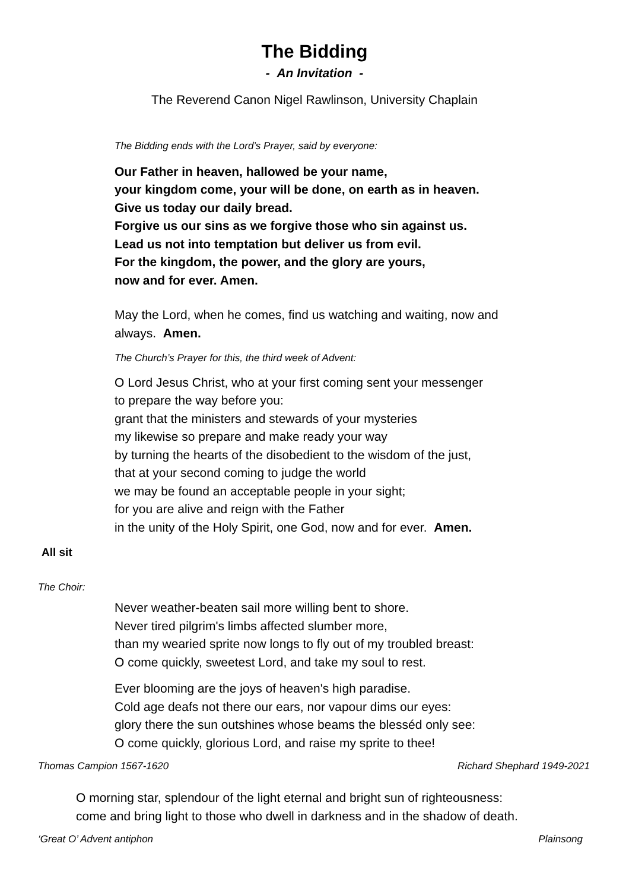The Bidding
- An Invitation -
The Reverend Canon Nigel Rawlinson, University Chaplain
The Bidding ends with the Lord’s Prayer, said by everyone:
Our Father in heaven, hallowed be your name,
your kingdom come, your will be done, on earth as in heaven.
Give us today our daily bread.
Forgive us our sins as we forgive those who sin against us.
Lead us not into temptation but deliver us from evil.
For the kingdom, the power, and the glory are yours,
now and for ever. Amen.
May the Lord, when he comes, find us watching and waiting, now and
always. Amen.
The Church’s Prayer for this, the third week of Advent:
O Lord Jesus Christ, who at your first coming sent your messenger
to prepare the way before you:
grant that the ministers and stewards of your mysteries
my likewise so prepare and make ready your way
by turning the hearts of the disobedient to the wisdom of the just,
that at your second coming to judge the world
we may be found an acceptable people in your sight;
for you are alive and reign with the Father
in the unity of the Holy Spirit, one God, now and for ever. Amen.
All sit
The Choir:
Never weather-beaten sail more willing bent to shore.
Never tired pilgrim's limbs affected slumber more,
than my wearied sprite now longs to fly out of my troubled breast:
O come quickly, sweetest Lord, and take my soul to rest.
Ever blooming are the joys of heaven's high paradise.
Cold age deafs not there our ears, nor vapour dims our eyes:
glory there the sun outshines whose beams the blesséd only see:
O come quickly, glorious Lord, and raise my sprite to thee!
Thomas Campion 1567-1620 Richard Shephard 1949-2021
O morning star, splendour of the light eternal and bright sun of righteousness:
come and bring light to those who dwell in darkness and in the shadow of death.
‘Great O’ Advent antiphon Plainsong